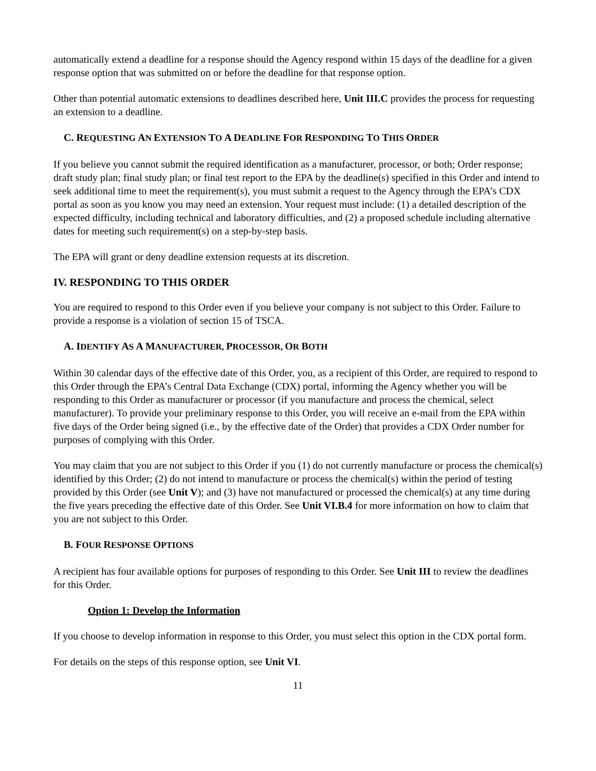automatically extend a deadline for a response should the Agency respond within 15 days of the deadline for a given response option that was submitted on or before the deadline for that response option.
Other than potential automatic extensions to deadlines described here, Unit III.C provides the process for requesting an extension to a deadline.
C. REQUESTING AN EXTENSION TO A DEADLINE FOR RESPONDING TO THIS ORDER
If you believe you cannot submit the required identification as a manufacturer, processor, or both; Order response; draft study plan; final study plan; or final test report to the EPA by the deadline(s) specified in this Order and intend to seek additional time to meet the requirement(s), you must submit a request to the Agency through the EPA’s CDX portal as soon as you know you may need an extension. Your request must include: (1) a detailed description of the expected difficulty, including technical and laboratory difficulties, and (2) a proposed schedule including alternative dates for meeting such requirement(s) on a step-by-step basis.
The EPA will grant or deny deadline extension requests at its discretion.
IV. RESPONDING TO THIS ORDER
You are required to respond to this Order even if you believe your company is not subject to this Order. Failure to provide a response is a violation of section 15 of TSCA.
A. IDENTIFY AS A MANUFACTURER, PROCESSOR, OR BOTH
Within 30 calendar days of the effective date of this Order, you, as a recipient of this Order, are required to respond to this Order through the EPA’s Central Data Exchange (CDX) portal, informing the Agency whether you will be responding to this Order as manufacturer or processor (if you manufacture and process the chemical, select manufacturer). To provide your preliminary response to this Order, you will receive an e-mail from the EPA within five days of the Order being signed (i.e., by the effective date of the Order) that provides a CDX Order number for purposes of complying with this Order.
You may claim that you are not subject to this Order if you (1) do not currently manufacture or process the chemical(s) identified by this Order; (2) do not intend to manufacture or process the chemical(s) within the period of testing provided by this Order (see Unit V); and (3) have not manufactured or processed the chemical(s) at any time during the five years preceding the effective date of this Order. See Unit VI.B.4 for more information on how to claim that you are not subject to this Order.
B. FOUR RESPONSE OPTIONS
A recipient has four available options for purposes of responding to this Order. See Unit III to review the deadlines for this Order.
Option 1: Develop the Information
If you choose to develop information in response to this Order, you must select this option in the CDX portal form.
For details on the steps of this response option, see Unit VI.
11